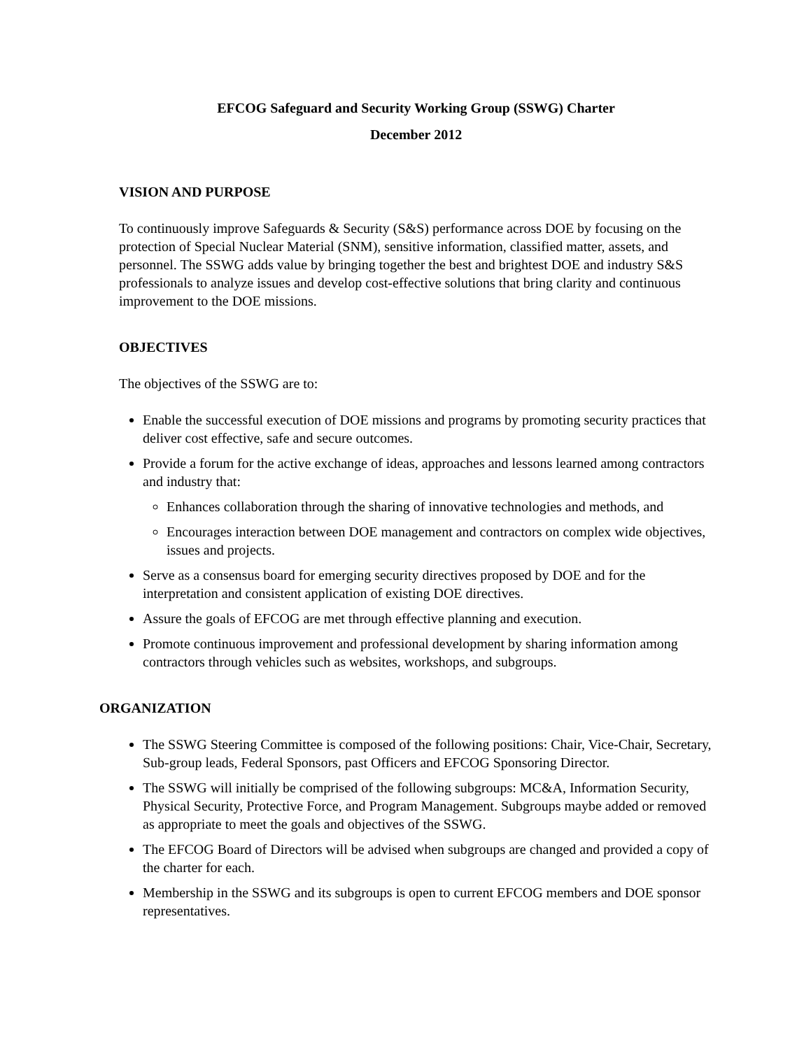EFCOG Safeguard and Security Working Group (SSWG) Charter
December 2012
VISION AND PURPOSE
To continuously improve Safeguards & Security (S&S) performance across DOE by focusing on the protection of Special Nuclear Material (SNM), sensitive information, classified matter, assets, and personnel. The SSWG adds value by bringing together the best and brightest DOE and industry S&S professionals to analyze issues and develop cost-effective solutions that bring clarity and continuous improvement to the DOE missions.
OBJECTIVES
The objectives of the SSWG are to:
Enable the successful execution of DOE missions and programs by promoting security practices that deliver cost effective, safe and secure outcomes.
Provide a forum for the active exchange of ideas, approaches and lessons learned among contractors and industry that:
Enhances collaboration through the sharing of innovative technologies and methods, and
Encourages interaction between DOE management and contractors on complex wide objectives, issues and projects.
Serve as a consensus board for emerging security directives proposed by DOE and for the interpretation and consistent application of existing DOE directives.
Assure the goals of EFCOG are met through effective planning and execution.
Promote continuous improvement and professional development by sharing information among contractors through vehicles such as websites, workshops, and subgroups.
ORGANIZATION
The SSWG Steering Committee is composed of the following positions: Chair, Vice-Chair, Secretary, Sub-group leads, Federal Sponsors, past Officers and EFCOG Sponsoring Director.
The SSWG will initially be comprised of the following subgroups: MC&A, Information Security, Physical Security, Protective Force, and Program Management. Subgroups maybe added or removed as appropriate to meet the goals and objectives of the SSWG.
The EFCOG Board of Directors will be advised when subgroups are changed and provided a copy of the charter for each.
Membership in the SSWG and its subgroups is open to current EFCOG members and DOE sponsor representatives.